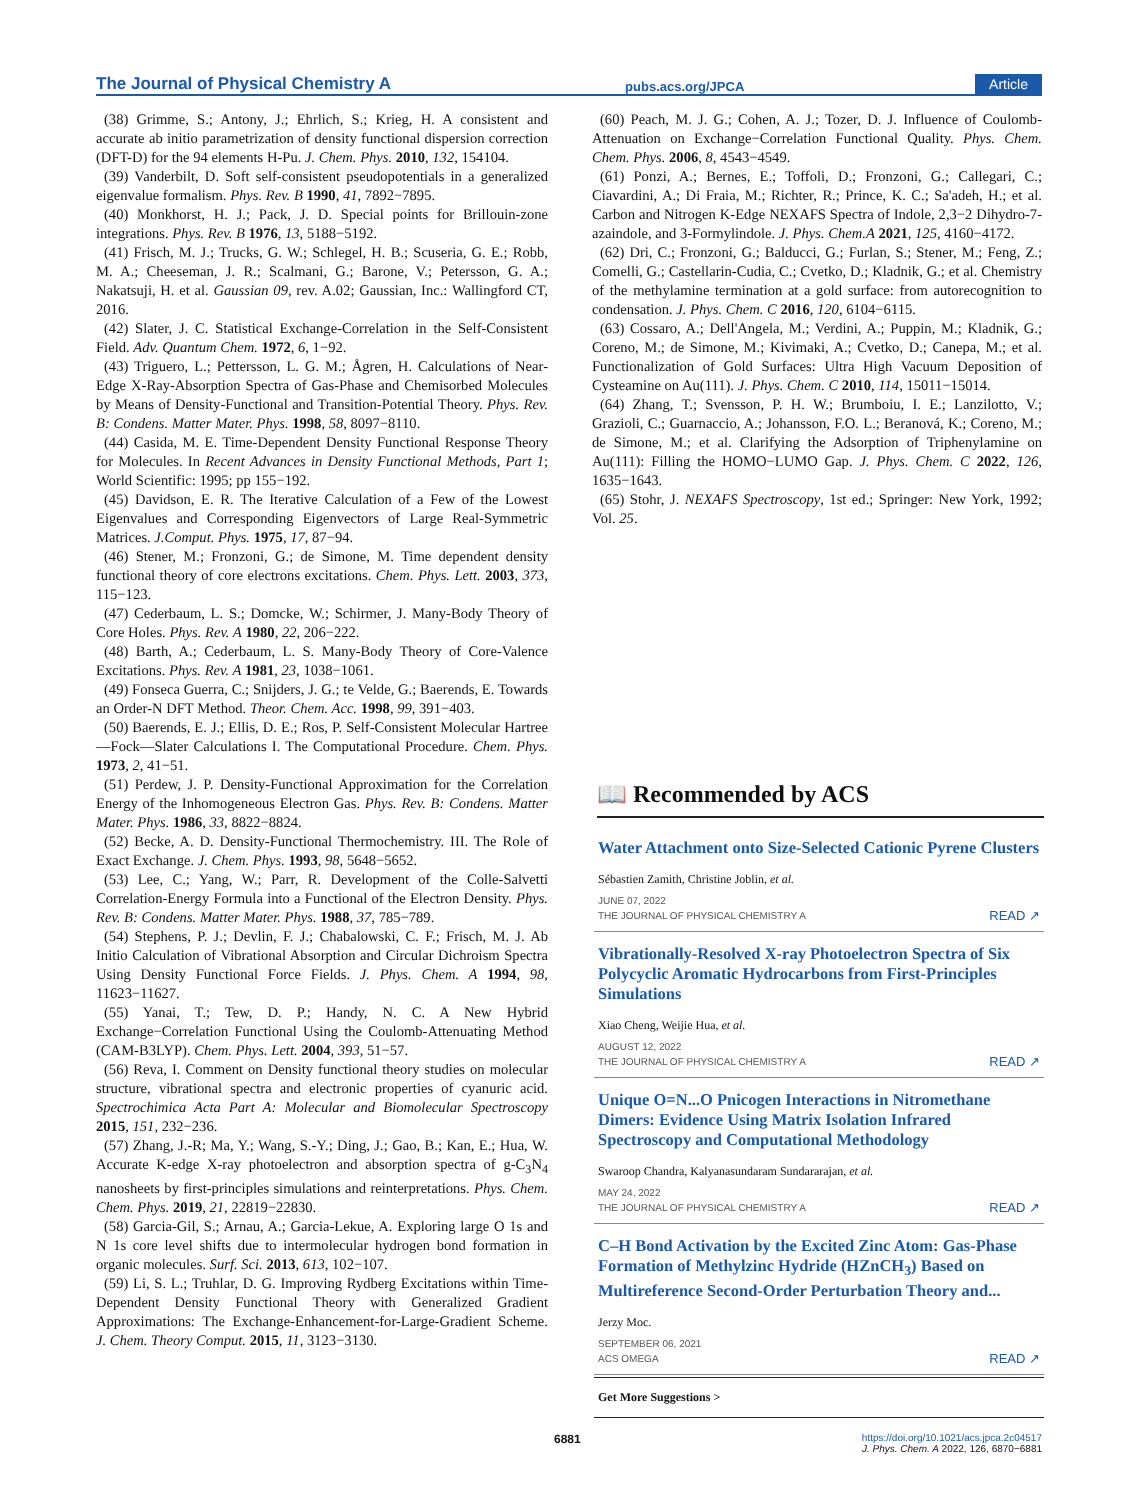The Journal of Physical Chemistry A pubs.acs.org/JPCA Article
(38) Grimme, S.; Antony, J.; Ehrlich, S.; Krieg, H. A consistent and accurate ab initio parametrization of density functional dispersion correction (DFT-D) for the 94 elements H-Pu. J. Chem. Phys. 2010, 132, 154104.
(39) Vanderbilt, D. Soft self-consistent pseudopotentials in a generalized eigenvalue formalism. Phys. Rev. B 1990, 41, 7892−7895.
(40) Monkhorst, H. J.; Pack, J. D. Special points for Brillouin-zone integrations. Phys. Rev. B 1976, 13, 5188−5192.
(41) Frisch, M. J.; Trucks, G. W.; Schlegel, H. B.; Scuseria, G. E.; Robb, M. A.; Cheeseman, J. R.; Scalmani, G.; Barone, V.; Petersson, G. A.; Nakatsuji, H. et al. Gaussian 09, rev. A.02; Gaussian, Inc.: Wallingford CT, 2016.
(42) Slater, J. C. Statistical Exchange-Correlation in the Self-Consistent Field. Adv. Quantum Chem. 1972, 6, 1−92.
(43) Triguero, L.; Pettersson, L. G. M.; Ågren, H. Calculations of Near-Edge X-Ray-Absorption Spectra of Gas-Phase and Chemisorbed Molecules by Means of Density-Functional and Transition-Potential Theory. Phys. Rev. B: Condens. Matter Mater. Phys. 1998, 58, 8097−8110.
(44) Casida, M. E. Time-Dependent Density Functional Response Theory for Molecules. In Recent Advances in Density Functional Methods, Part 1; World Scientific: 1995; pp 155−192.
(45) Davidson, E. R. The Iterative Calculation of a Few of the Lowest Eigenvalues and Corresponding Eigenvectors of Large Real-Symmetric Matrices. J.Comput. Phys. 1975, 17, 87−94.
(46) Stener, M.; Fronzoni, G.; de Simone, M. Time dependent density functional theory of core electrons excitations. Chem. Phys. Lett. 2003, 373, 115−123.
(47) Cederbaum, L. S.; Domcke, W.; Schirmer, J. Many-Body Theory of Core Holes. Phys. Rev. A 1980, 22, 206−222.
(48) Barth, A.; Cederbaum, L. S. Many-Body Theory of Core-Valence Excitations. Phys. Rev. A 1981, 23, 1038−1061.
(49) Fonseca Guerra, C.; Snijders, J. G.; te Velde, G.; Baerends, E. Towards an Order-N DFT Method. Theor. Chem. Acc. 1998, 99, 391−403.
(50) Baerends, E. J.; Ellis, D. E.; Ros, P. Self-Consistent Molecular Hartree—Fock—Slater Calculations I. The Computational Procedure. Chem. Phys. 1973, 2, 41−51.
(51) Perdew, J. P. Density-Functional Approximation for the Correlation Energy of the Inhomogeneous Electron Gas. Phys. Rev. B: Condens. Matter Mater. Phys. 1986, 33, 8822−8824.
(52) Becke, A. D. Density-Functional Thermochemistry. III. The Role of Exact Exchange. J. Chem. Phys. 1993, 98, 5648−5652.
(53) Lee, C.; Yang, W.; Parr, R. Development of the Colle-Salvetti Correlation-Energy Formula into a Functional of the Electron Density. Phys. Rev. B: Condens. Matter Mater. Phys. 1988, 37, 785−789.
(54) Stephens, P. J.; Devlin, F. J.; Chabalowski, C. F.; Frisch, M. J. Ab Initio Calculation of Vibrational Absorption and Circular Dichroism Spectra Using Density Functional Force Fields. J. Phys. Chem. A 1994, 98, 11623−11627.
(55) Yanai, T.; Tew, D. P.; Handy, N. C. A New Hybrid Exchange−Correlation Functional Using the Coulomb-Attenuating Method (CAM-B3LYP). Chem. Phys. Lett. 2004, 393, 51−57.
(56) Reva, I. Comment on Density functional theory studies on molecular structure, vibrational spectra and electronic properties of cyanuric acid. Spectrochimica Acta Part A: Molecular and Biomolecular Spectroscopy 2015, 151, 232−236.
(57) Zhang, J.-R; Ma, Y.; Wang, S.-Y.; Ding, J.; Gao, B.; Kan, E.; Hua, W. Accurate K-edge X-ray photoelectron and absorption spectra of g-C<sub>3</sub>N<sub>4</sub> nanosheets by first-principles simulations and reinterpretations. Phys. Chem. Chem. Phys. 2019, 21, 22819−22830.
(58) Garcia-Gil, S.; Arnau, A.; Garcia-Lekue, A. Exploring large O 1s and N 1s core level shifts due to intermolecular hydrogen bond formation in organic molecules. Surf. Sci. 2013, 613, 102−107.
(59) Li, S. L.; Truhlar, D. G. Improving Rydberg Excitations within Time-Dependent Density Functional Theory with Generalized Gradient Approximations: The Exchange-Enhancement-for-Large-Gradient Scheme. J. Chem. Theory Comput. 2015, 11, 3123−3130.
(60) Peach, M. J. G.; Cohen, A. J.; Tozer, D. J. Influence of Coulomb-Attenuation on Exchange−Correlation Functional Quality. Phys. Chem. Chem. Phys. 2006, 8, 4543−4549.
(61) Ponzi, A.; Bernes, E.; Toffoli, D.; Fronzoni, G.; Callegari, C.; Ciavardini, A.; Di Fraia, M.; Richter, R.; Prince, K. C.; Sa'adeh, H.; et al. Carbon and Nitrogen K-Edge NEXAFS Spectra of Indole, 2,3−2 Dihydro-7-azaindole, and 3-Formylindole. J. Phys. Chem.A 2021, 125, 4160−4172.
(62) Dri, C.; Fronzoni, G.; Balducci, G.; Furlan, S.; Stener, M.; Feng, Z.; Comelli, G.; Castellarin-Cudia, C.; Cvetko, D.; Kladnik, G.; et al. Chemistry of the methylamine termination at a gold surface: from autorecognition to condensation. J. Phys. Chem. C 2016, 120, 6104−6115.
(63) Cossaro, A.; Dell'Angela, M.; Verdini, A.; Puppin, M.; Kladnik, G.; Coreno, M.; de Simone, M.; Kivimaki, A.; Cvetko, D.; Canepa, M.; et al. Functionalization of Gold Surfaces: Ultra High Vacuum Deposition of Cysteamine on Au(111). J. Phys. Chem. C 2010, 114, 15011−15014.
(64) Zhang, T.; Svensson, P. H. W.; Brumboiu, I. E.; Lanzilotto, V.; Grazioli, C.; Guarnaccio, A.; Johansson, F.O. L.; Beranová, K.; Coreno, M.; de Simone, M.; et al. Clarifying the Adsorption of Triphenylamine on Au(111): Filling the HOMO−LUMO Gap. J. Phys. Chem. C 2022, 126, 1635−1643.
(65) Stohr, J. NEXAFS Spectroscopy, 1st ed.; Springer: New York, 1992; Vol. 25.
📖 Recommended by ACS
Water Attachment onto Size-Selected Cationic Pyrene Clusters
Sébastien Zamith, Christine Joblin, et al.
JUNE 07, 2022
THE JOURNAL OF PHYSICAL CHEMISTRY A READ ↗
Vibrationally-Resolved X-ray Photoelectron Spectra of Six Polycyclic Aromatic Hydrocarbons from First-Principles Simulations
Xiao Cheng, Weijie Hua, et al.
AUGUST 12, 2022
THE JOURNAL OF PHYSICAL CHEMISTRY A READ ↗
Unique O=N...O Pnicogen Interactions in Nitromethane Dimers: Evidence Using Matrix Isolation Infrared Spectroscopy and Computational Methodology
Swaroop Chandra, Kalyanasundaram Sundararajan, et al.
MAY 24, 2022
THE JOURNAL OF PHYSICAL CHEMISTRY A READ ↗
C–H Bond Activation by the Excited Zinc Atom: Gas-Phase Formation of Methylzinc Hydride (HZnCH<sub>3</sub>) Based on Multireference Second-Order Perturbation Theory and...
Jerzy Moc.
SEPTEMBER 06, 2021
ACS OMEGA READ ↗
Get More Suggestions >
6881
https://doi.org/10.1021/acs.jpca.2c04517
J. Phys. Chem. A 2022, 126, 6870−6881